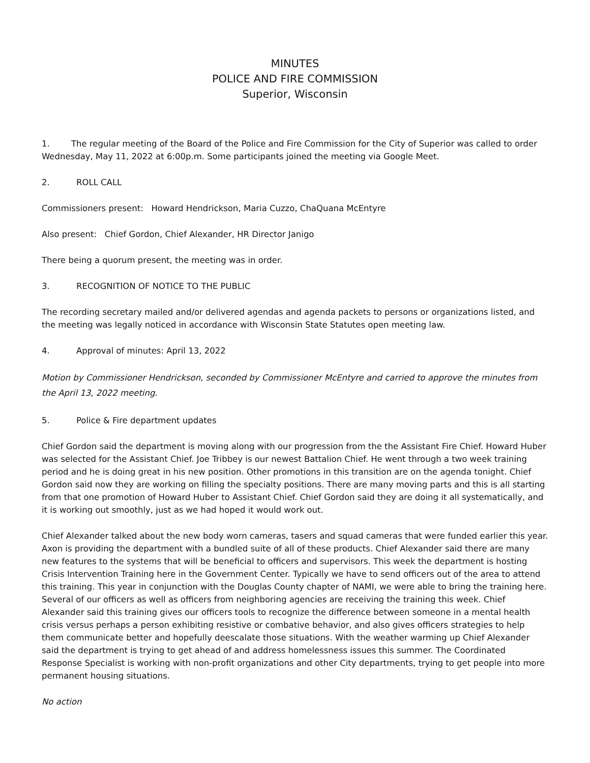MINUTES
POLICE AND FIRE COMMISSION
Superior, Wisconsin
1. The regular meeting of the Board of the Police and Fire Commission for the City of Superior was called to order Wednesday, May 11, 2022 at 6:00p.m. Some participants joined the meeting via Google Meet.
2. ROLL CALL
Commissioners present: Howard Hendrickson, Maria Cuzzo, ChaQuana McEntyre
Also present: Chief Gordon, Chief Alexander, HR Director Janigo
There being a quorum present, the meeting was in order.
3. RECOGNITION OF NOTICE TO THE PUBLIC
The recording secretary mailed and/or delivered agendas and agenda packets to persons or organizations listed, and the meeting was legally noticed in accordance with Wisconsin State Statutes open meeting law.
4. Approval of minutes: April 13, 2022
Motion by Commissioner Hendrickson, seconded by Commissioner McEntyre and carried to approve the minutes from the April 13, 2022 meeting.
5. Police & Fire department updates
Chief Gordon said the department is moving along with our progression from the the Assistant Fire Chief. Howard Huber was selected for the Assistant Chief. Joe Tribbey is our newest Battalion Chief. He went through a two week training period and he is doing great in his new position. Other promotions in this transition are on the agenda tonight. Chief Gordon said now they are working on filling the specialty positions. There are many moving parts and this is all starting from that one promotion of Howard Huber to Assistant Chief. Chief Gordon said they are doing it all systematically, and it is working out smoothly, just as we had hoped it would work out.
Chief Alexander talked about the new body worn cameras, tasers and squad cameras that were funded earlier this year. Axon is providing the department with a bundled suite of all of these products. Chief Alexander said there are many new features to the systems that will be beneficial to officers and supervisors. This week the department is hosting Crisis Intervention Training here in the Government Center. Typically we have to send officers out of the area to attend this training. This year in conjunction with the Douglas County chapter of NAMI, we were able to bring the training here. Several of our officers as well as officers from neighboring agencies are receiving the training this week. Chief Alexander said this training gives our officers tools to recognize the difference between someone in a mental health crisis versus perhaps a person exhibiting resistive or combative behavior, and also gives officers strategies to help them communicate better and hopefully deescalate those situations. With the weather warming up Chief Alexander said the department is trying to get ahead of and address homelessness issues this summer. The Coordinated Response Specialist is working with non-profit organizations and other City departments, trying to get people into more permanent housing situations.
No action